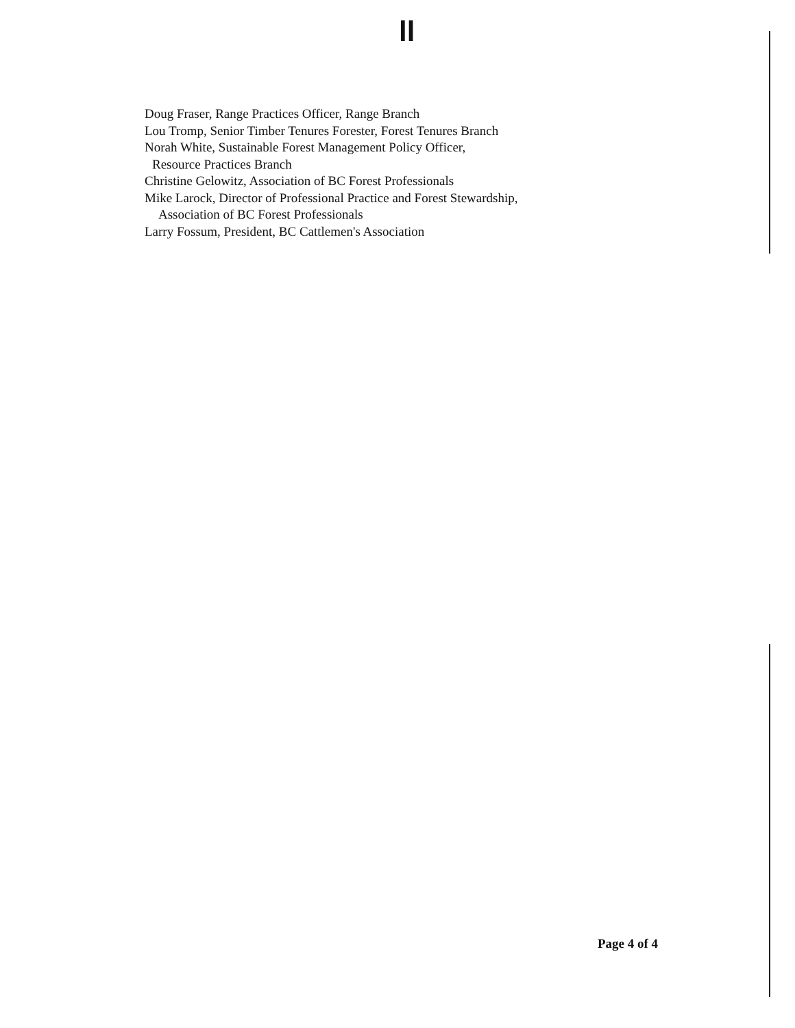ll
Doug Fraser, Range Practices Officer, Range Branch
Lou Tromp, Senior Timber Tenures Forester, Forest Tenures Branch
Norah White, Sustainable Forest Management Policy Officer,
Resource Practices Branch
Christine Gelowitz, Association of BC Forest Professionals
Mike Larock, Director of Professional Practice and Forest Stewardship,
Association of BC Forest Professionals
Larry Fossum, President, BC Cattlemen's Association
Page 4 of 4